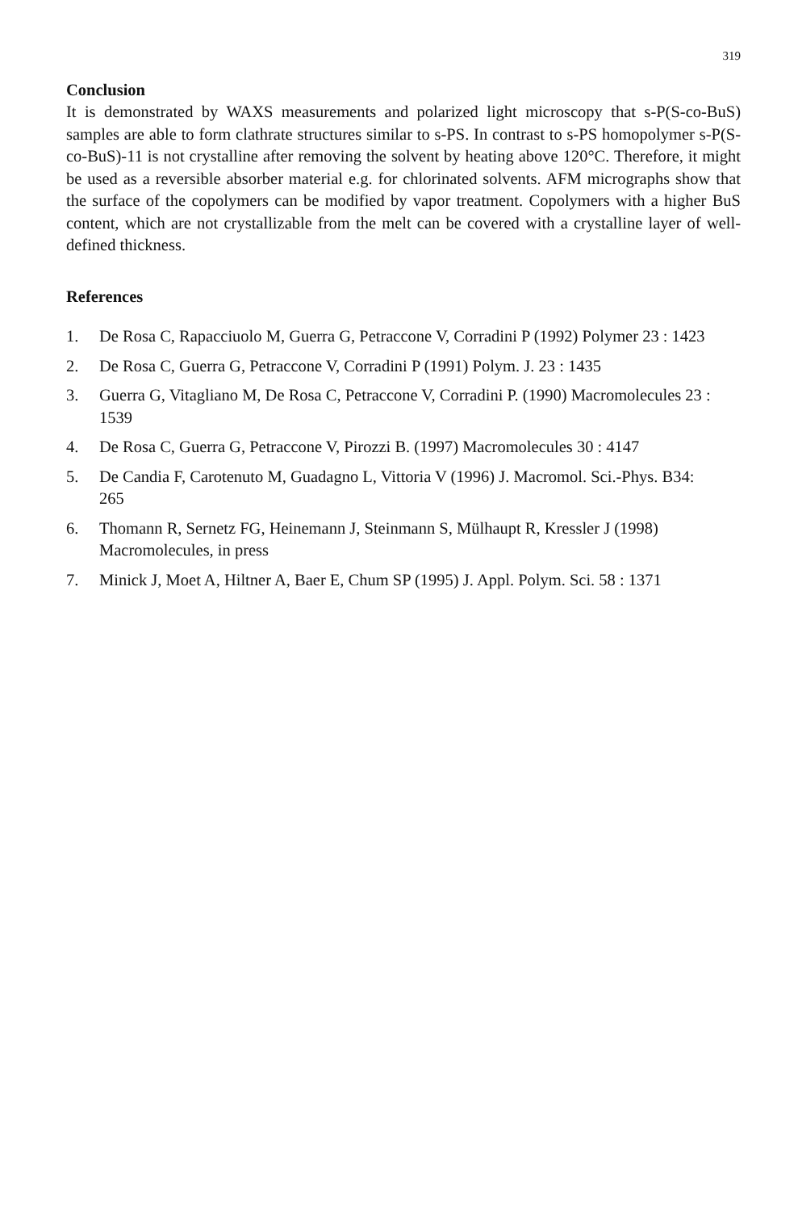319
Conclusion
It is demonstrated by WAXS measurements and polarized light microscopy that s-P(S-co-BuS) samples are able to form clathrate structures similar to s-PS. In contrast to s-PS homopolymer s-P(S-co-BuS)-11 is not crystalline after removing the solvent by heating above 120°C. Therefore, it might be used as a reversible absorber material e.g. for chlorinated solvents. AFM micrographs show that the surface of the copolymers can be modified by vapor treatment. Copolymers with a higher BuS content, which are not crystallizable from the melt can be covered with a crystalline layer of well-defined thickness.
References
1. De Rosa C, Rapacciuolo M, Guerra G, Petraccone V, Corradini P (1992) Polymer 23 : 1423
2. De Rosa C, Guerra G, Petraccone V, Corradini P (1991) Polym. J. 23 : 1435
3. Guerra G, Vitagliano M, De Rosa C, Petraccone V, Corradini P. (1990) Macromolecules 23 : 1539
4. De Rosa C, Guerra G, Petraccone V, Pirozzi B. (1997) Macromolecules 30 : 4147
5. De Candia F, Carotenuto M, Guadagno L, Vittoria V (1996) J. Macromol. Sci.-Phys. B34: 265
6. Thomann R, Sernetz FG, Heinemann J, Steinmann S, Mülhaupt R, Kressler J (1998) Macromolecules, in press
7. Minick J, Moet A, Hiltner A, Baer E, Chum SP (1995) J. Appl. Polym. Sci. 58 : 1371